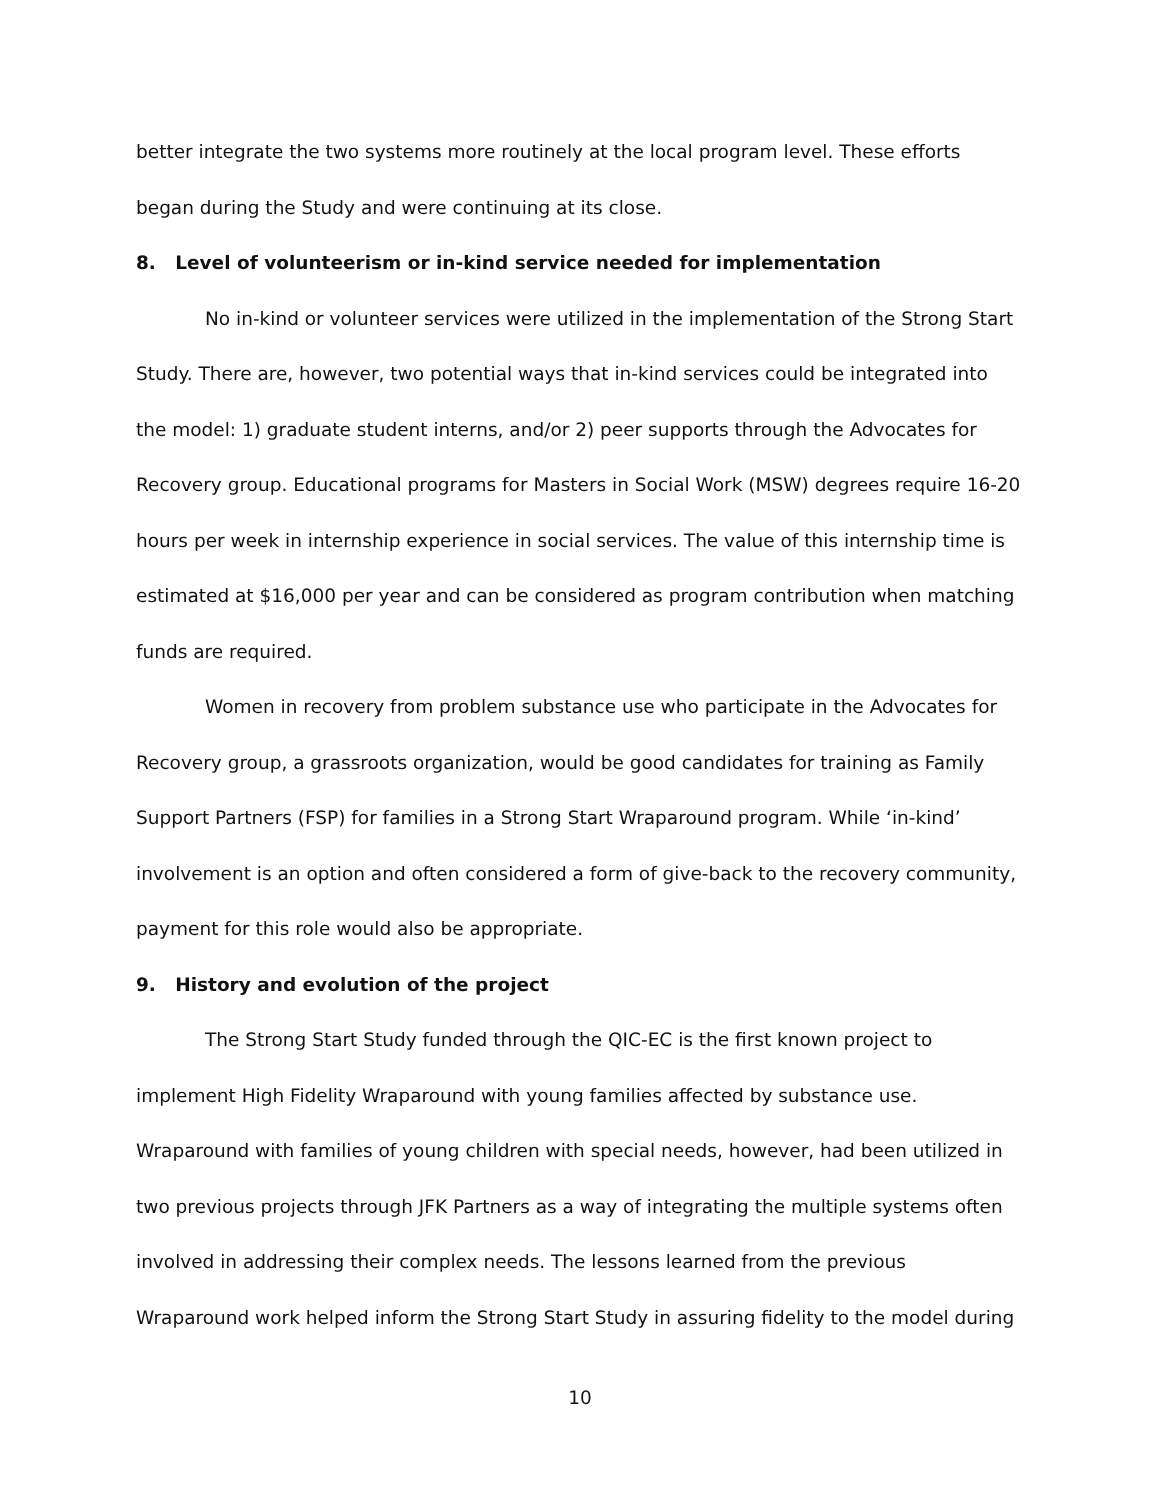better integrate the two systems more routinely at the local program level. These efforts began during the Study and were continuing at its close.
8. Level of volunteerism or in-kind service needed for implementation
No in-kind or volunteer services were utilized in the implementation of the Strong Start Study. There are, however, two potential ways that in-kind services could be integrated into the model: 1) graduate student interns, and/or 2) peer supports through the Advocates for Recovery group. Educational programs for Masters in Social Work (MSW) degrees require 16-20 hours per week in internship experience in social services. The value of this internship time is estimated at $16,000 per year and can be considered as program contribution when matching funds are required.
Women in recovery from problem substance use who participate in the Advocates for Recovery group, a grassroots organization, would be good candidates for training as Family Support Partners (FSP) for families in a Strong Start Wraparound program. While ‘in-kind’ involvement is an option and often considered a form of give-back to the recovery community, payment for this role would also be appropriate.
9. History and evolution of the project
The Strong Start Study funded through the QIC-EC is the first known project to implement High Fidelity Wraparound with young families affected by substance use. Wraparound with families of young children with special needs, however, had been utilized in two previous projects through JFK Partners as a way of integrating the multiple systems often involved in addressing their complex needs. The lessons learned from the previous Wraparound work helped inform the Strong Start Study in assuring fidelity to the model during
10